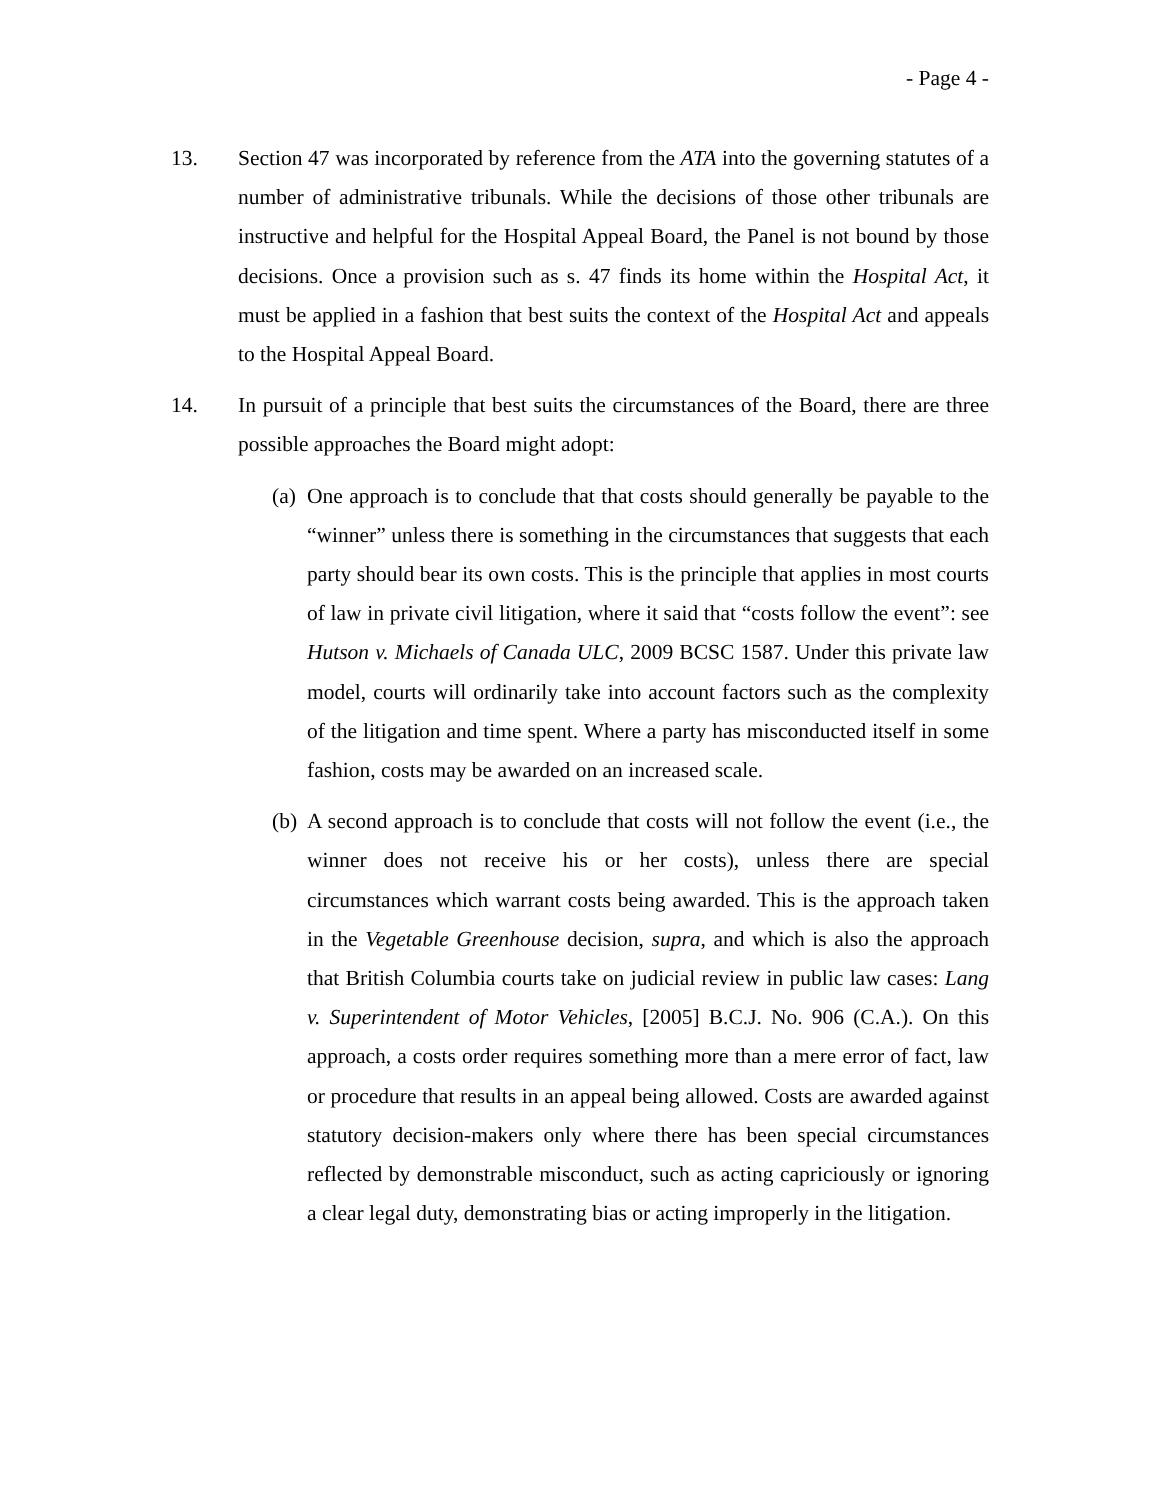- Page 4 -
13. Section 47 was incorporated by reference from the ATA into the governing statutes of a number of administrative tribunals. While the decisions of those other tribunals are instructive and helpful for the Hospital Appeal Board, the Panel is not bound by those decisions. Once a provision such as s. 47 finds its home within the Hospital Act, it must be applied in a fashion that best suits the context of the Hospital Act and appeals to the Hospital Appeal Board.
14. In pursuit of a principle that best suits the circumstances of the Board, there are three possible approaches the Board might adopt:
(a)
One approach is to conclude that that costs should generally be payable to the “winner” unless there is something in the circumstances that suggests that each party should bear its own costs. This is the principle that applies in most courts of law in private civil litigation, where it said that “costs follow the event”: see Hutson v. Michaels of Canada ULC, 2009 BCSC 1587. Under this private law model, courts will ordinarily take into account factors such as the complexity of the litigation and time spent. Where a party has misconducted itself in some fashion, costs may be awarded on an increased scale.
(b)
A second approach is to conclude that costs will not follow the event (i.e., the winner does not receive his or her costs), unless there are special circumstances which warrant costs being awarded. This is the approach taken in the Vegetable Greenhouse decision, supra, and which is also the approach that British Columbia courts take on judicial review in public law cases: Lang v. Superintendent of Motor Vehicles, [2005] B.C.J. No. 906 (C.A.). On this approach, a costs order requires something more than a mere error of fact, law or procedure that results in an appeal being allowed. Costs are awarded against statutory decision-makers only where there has been special circumstances reflected by demonstrable misconduct, such as acting capriciously or ignoring a clear legal duty, demonstrating bias or acting improperly in the litigation.